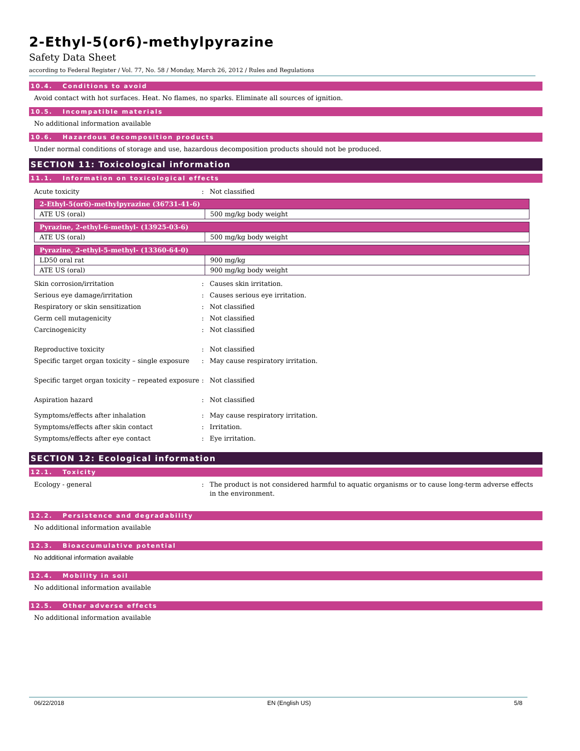2-Ethyl-5(or6)-methylpyrazine
Safety Data Sheet
according to Federal Register / Vol. 77, No. 58 / Monday, March 26, 2012 / Rules and Regulations
10.4. Conditions to avoid
Avoid contact with hot surfaces. Heat. No flames, no sparks. Eliminate all sources of ignition.
10.5. Incompatible materials
No additional information available
10.6. Hazardous decomposition products
Under normal conditions of storage and use, hazardous decomposition products should not be produced.
SECTION 11: Toxicological information
11.1. Information on toxicological effects
Acute toxicity : Not classified
| 2-Ethyl-5(or6)-methylpyrazine (36731-41-6) | |
| ATE US (oral) | 500 mg/kg body weight |
| Pyrazine, 2-ethyl-6-methyl- (13925-03-6) | |
| ATE US (oral) | 500 mg/kg body weight |
| Pyrazine, 2-ethyl-5-methyl- (13360-64-0) | |
| LD50 oral rat | 900 mg/kg |
| ATE US (oral) | 900 mg/kg body weight |
Skin corrosion/irritation : Causes skin irritation.
Serious eye damage/irritation : Causes serious eye irritation.
Respiratory or skin sensitization : Not classified
Germ cell mutagenicity : Not classified
Carcinogenicity : Not classified
Reproductive toxicity : Not classified
Specific target organ toxicity – single exposure
: May cause respiratory irritation.
Specific target organ toxicity – repeated exposure
: Not classified
Aspiration hazard : Not classified
Symptoms/effects after inhalation : May cause respiratory irritation.
Symptoms/effects after skin contact : Irritation.
Symptoms/effects after eye contact : Eye irritation.
SECTION 12: Ecological information
12.1. Toxicity
Ecology - general : The product is not considered harmful to aquatic organisms or to cause long-term adverse effects in the environment.
12.2. Persistence and degradability
No additional information available
12.3. Bioaccumulative potential
No additional information available
12.4. Mobility in soil
No additional information available
12.5. Other adverse effects
No additional information available
06/22/2018 EN (English US) 5/8